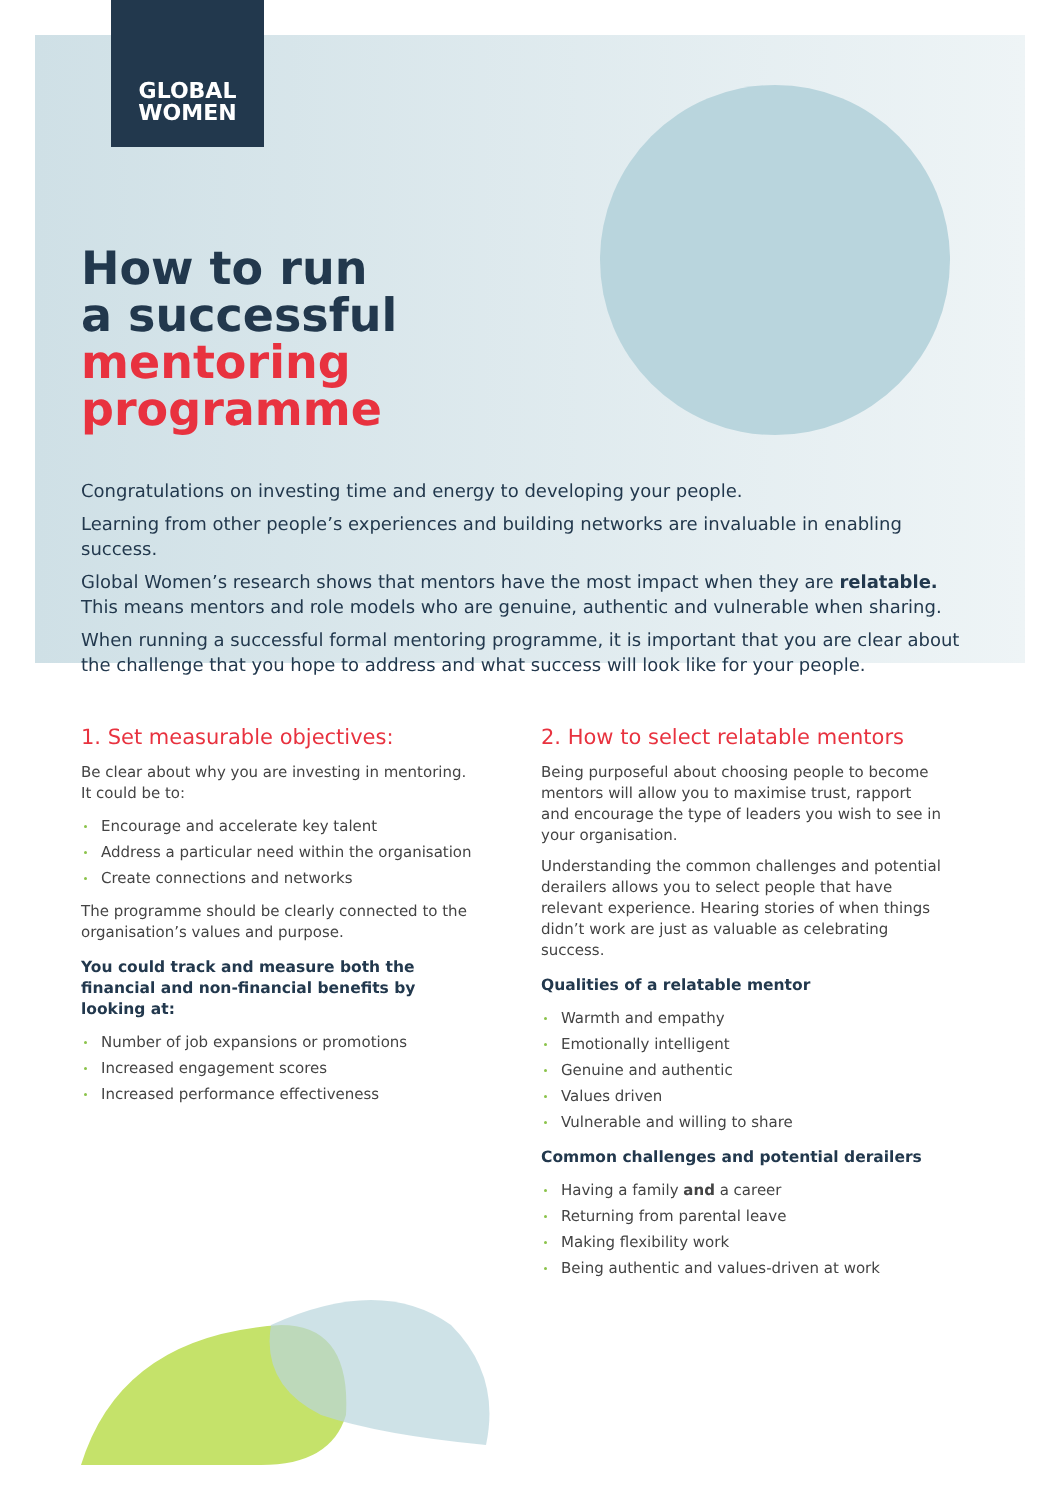GLOBAL
WOMEN
How to run
a successful
mentoring
programme
Congratulations on investing time and energy to developing your people.
Learning from other people’s experiences and building networks are invaluable in enabling success.
Global Women’s research shows that mentors have the most impact when they are relatable.
This means mentors and role models who are genuine, authentic and vulnerable when sharing.
When running a successful formal mentoring programme, it is important that you are clear about the challenge that you hope to address and what success will look like for your people.
1. Set measurable objectives:
Be clear about why you are investing in mentoring.
It could be to:
Encourage and accelerate key talent
Address a particular need within the organisation
Create connections and networks
The programme should be clearly connected to the organisation’s values and purpose.
You could track and measure both the financial and non-financial benefits by looking at:
Number of job expansions or promotions
Increased engagement scores
Increased performance effectiveness
2. How to select relatable mentors
Being purposeful about choosing people to become mentors will allow you to maximise trust, rapport and encourage the type of leaders you wish to see in your organisation.
Understanding the common challenges and potential derailers allows you to select people that have relevant experience. Hearing stories of when things didn’t work are just as valuable as celebrating success.
Qualities of a relatable mentor
Warmth and empathy
Emotionally intelligent
Genuine and authentic
Values driven
Vulnerable and willing to share
Common challenges and potential derailers
Having a family and a career
Returning from parental leave
Making flexibility work
Being authentic and values-driven at work